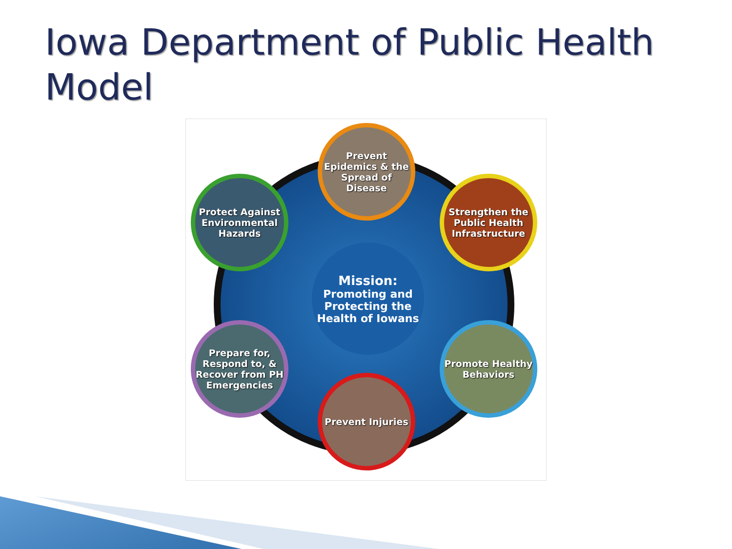Iowa Department of Public Health
Model
Prevent Epidemics & the Spread of Disease
Protect Against Environmental Hazards
Strengthen the Public Health Infrastructure
Mission:
Promoting and Protecting the Health of Iowans
Prepare for, Respond to, & Recover from PH Emergencies
Promote Healthy Behaviors
Prevent Injuries